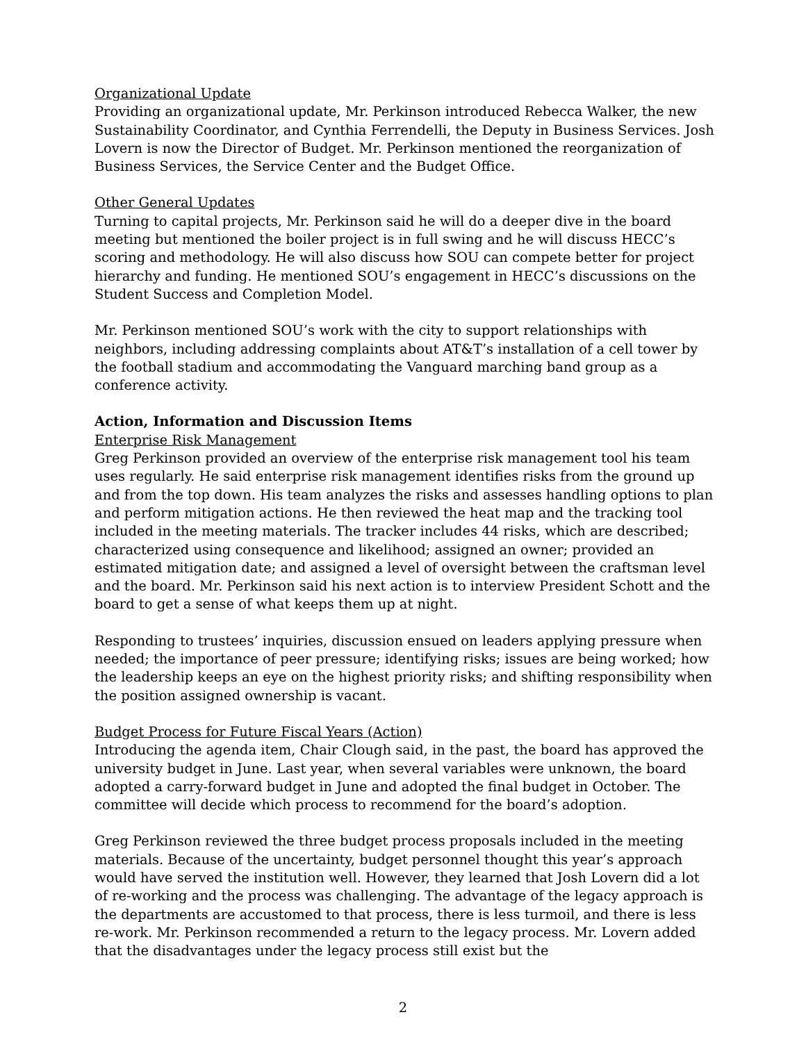Organizational Update
Providing an organizational update, Mr. Perkinson introduced Rebecca Walker, the new Sustainability Coordinator, and Cynthia Ferrendelli, the Deputy in Business Services. Josh Lovern is now the Director of Budget. Mr. Perkinson mentioned the reorganization of Business Services, the Service Center and the Budget Office.
Other General Updates
Turning to capital projects, Mr. Perkinson said he will do a deeper dive in the board meeting but mentioned the boiler project is in full swing and he will discuss HECC’s scoring and methodology. He will also discuss how SOU can compete better for project hierarchy and funding. He mentioned SOU’s engagement in HECC’s discussions on the Student Success and Completion Model.
Mr. Perkinson mentioned SOU’s work with the city to support relationships with neighbors, including addressing complaints about AT&T’s installation of a cell tower by the football stadium and accommodating the Vanguard marching band group as a conference activity.
Action, Information and Discussion Items
Enterprise Risk Management
Greg Perkinson provided an overview of the enterprise risk management tool his team uses regularly. He said enterprise risk management identifies risks from the ground up and from the top down. His team analyzes the risks and assesses handling options to plan and perform mitigation actions. He then reviewed the heat map and the tracking tool included in the meeting materials. The tracker includes 44 risks, which are described; characterized using consequence and likelihood; assigned an owner; provided an estimated mitigation date; and assigned a level of oversight between the craftsman level and the board. Mr. Perkinson said his next action is to interview President Schott and the board to get a sense of what keeps them up at night.
Responding to trustees’ inquiries, discussion ensued on leaders applying pressure when needed; the importance of peer pressure; identifying risks; issues are being worked; how the leadership keeps an eye on the highest priority risks; and shifting responsibility when the position assigned ownership is vacant.
Budget Process for Future Fiscal Years (Action)
Introducing the agenda item, Chair Clough said, in the past, the board has approved the university budget in June. Last year, when several variables were unknown, the board adopted a carry-forward budget in June and adopted the final budget in October. The committee will decide which process to recommend for the board’s adoption.
Greg Perkinson reviewed the three budget process proposals included in the meeting materials. Because of the uncertainty, budget personnel thought this year’s approach would have served the institution well. However, they learned that Josh Lovern did a lot of re-working and the process was challenging. The advantage of the legacy approach is the departments are accustomed to that process, there is less turmoil, and there is less re-work. Mr. Perkinson recommended a return to the legacy process. Mr. Lovern added that the disadvantages under the legacy process still exist but the
2